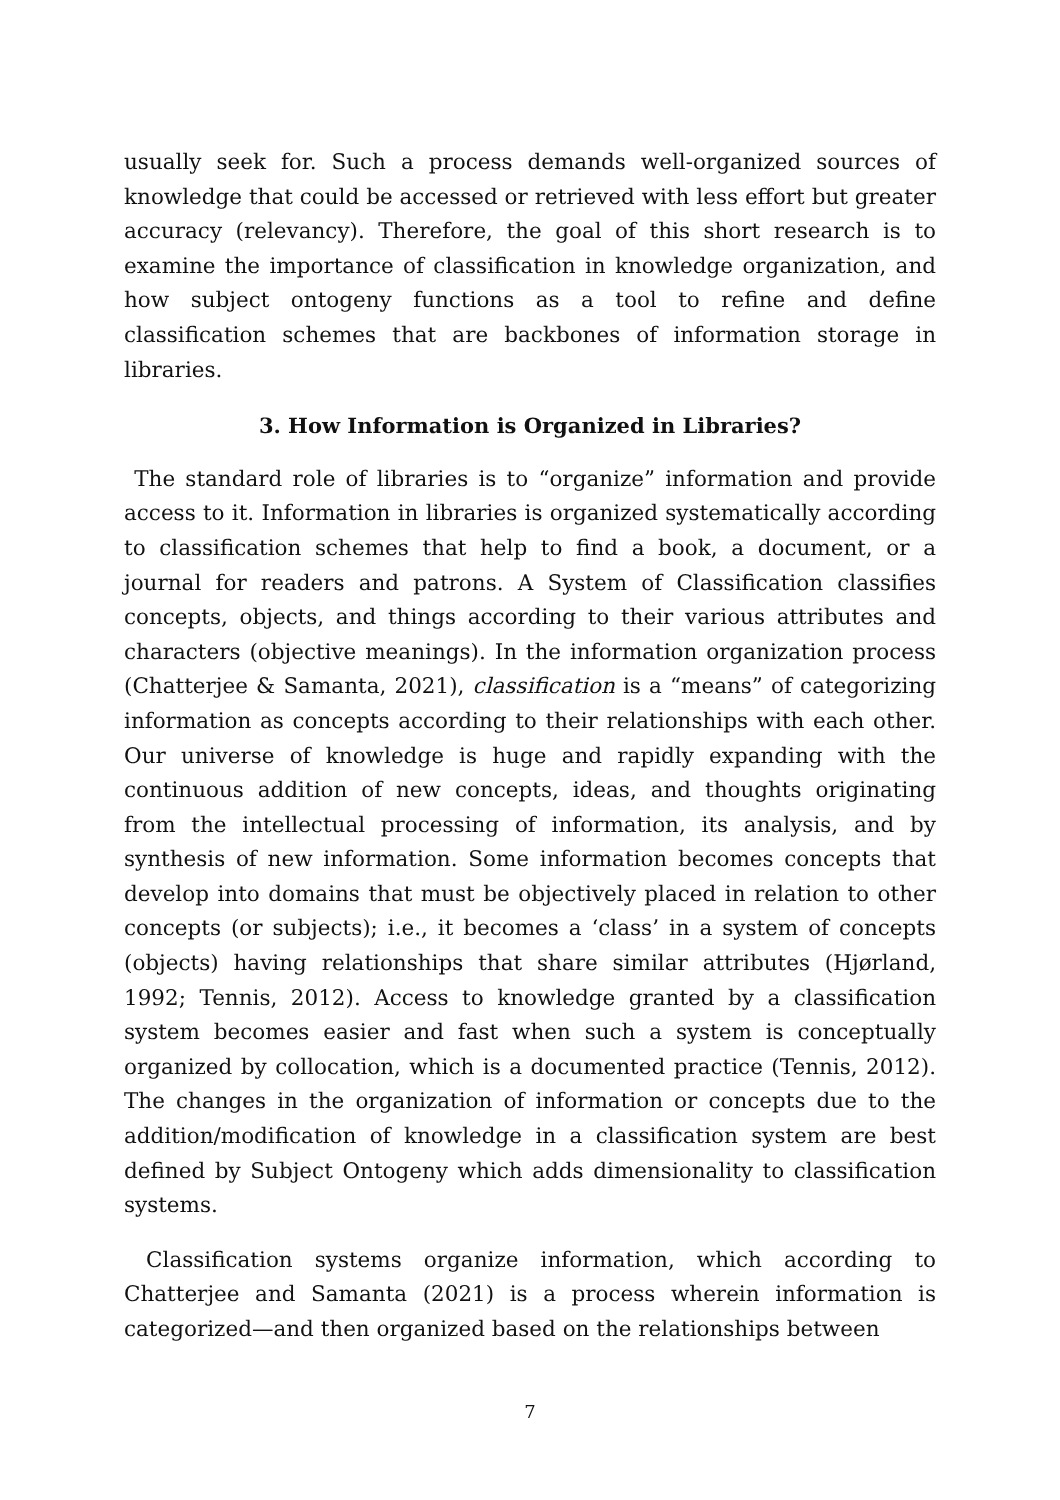usually seek for. Such a process demands well-organized sources of knowledge that could be accessed or retrieved with less effort but greater accuracy (relevancy). Therefore, the goal of this short research is to examine the importance of classification in knowledge organization, and how subject ontogeny functions as a tool to refine and define classification schemes that are backbones of information storage in libraries.
3. How Information is Organized in Libraries?
The standard role of libraries is to “organize” information and provide access to it. Information in libraries is organized systematically according to classification schemes that help to find a book, a document, or a journal for readers and patrons. A System of Classification classifies concepts, objects, and things according to their various attributes and characters (objective meanings). In the information organization process (Chatterjee & Samanta, 2021), classification is a “means” of categorizing information as concepts according to their relationships with each other. Our universe of knowledge is huge and rapidly expanding with the continuous addition of new concepts, ideas, and thoughts originating from the intellectual processing of information, its analysis, and by synthesis of new information. Some information becomes concepts that develop into domains that must be objectively placed in relation to other concepts (or subjects); i.e., it becomes a ‘class’ in a system of concepts (objects) having relationships that share similar attributes (Hjørland, 1992; Tennis, 2012). Access to knowledge granted by a classification system becomes easier and fast when such a system is conceptually organized by collocation, which is a documented practice (Tennis, 2012). The changes in the organization of information or concepts due to the addition/modification of knowledge in a classification system are best defined by Subject Ontogeny which adds dimensionality to classification systems.
Classification systems organize information, which according to Chatterjee and Samanta (2021) is a process wherein information is categorized—and then organized based on the relationships between
7